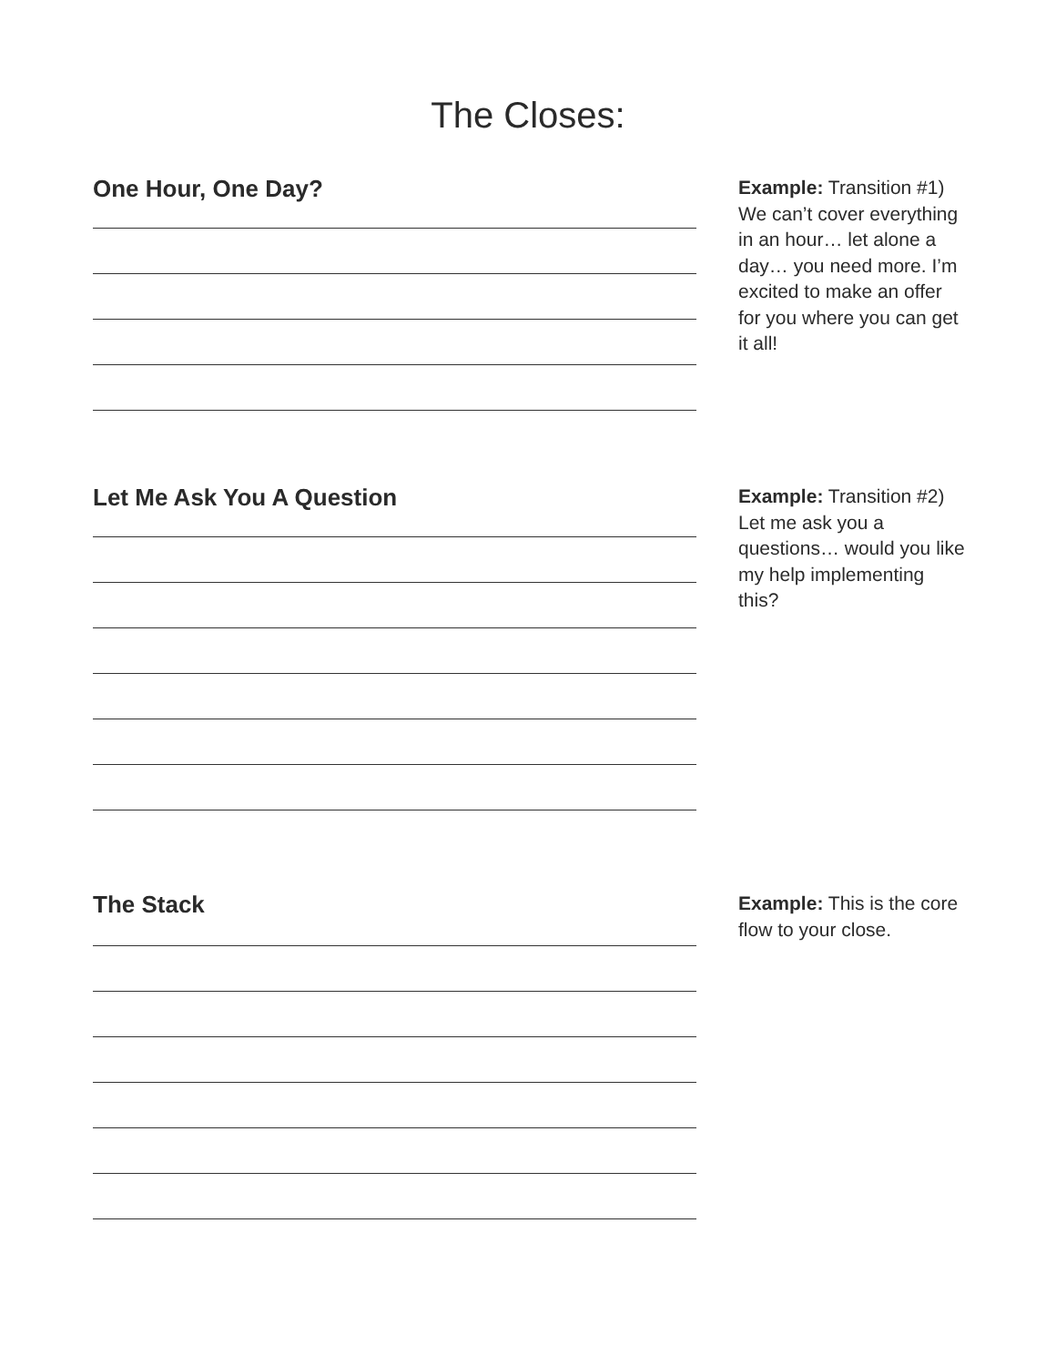The Closes:
One Hour, One Day?
Example: Transition #1) We can’t cover everything in an hour… let alone a day… you need more. I’m excited to make an offer for you where you can get it all!
Let Me Ask You A Question
Example: Transition #2) Let me ask you a questions… would you like my help implementing this?
The Stack
Example: This is the core flow to your close.